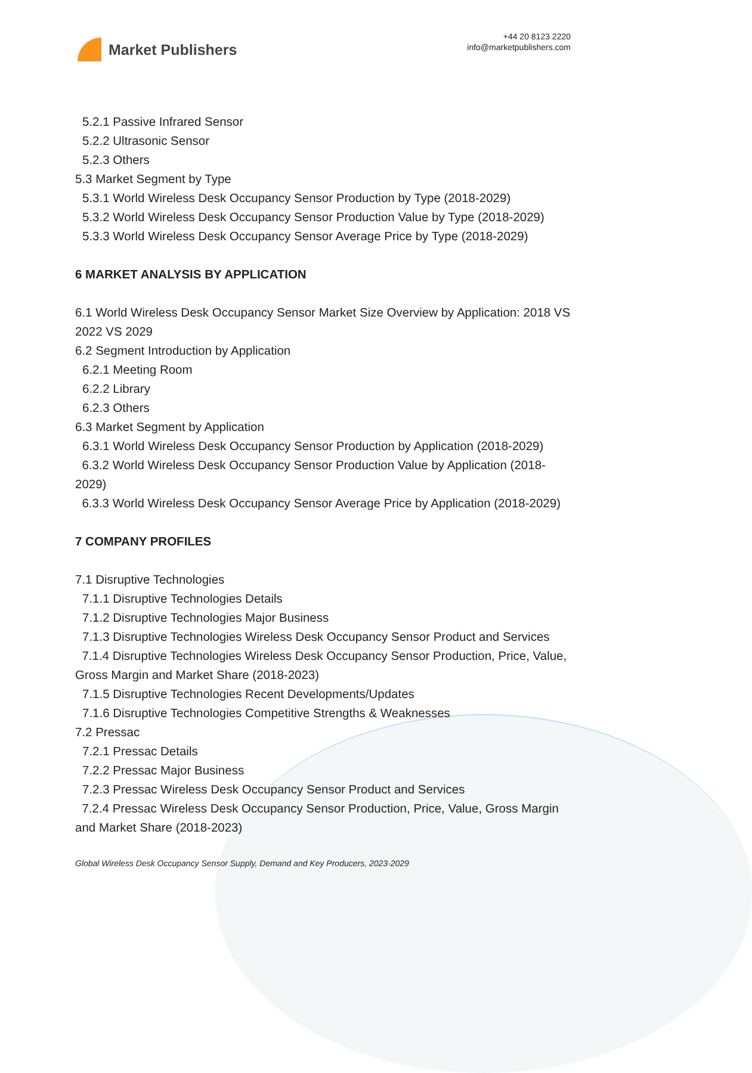Market Publishers
+44 20 8123 2220
info@marketpublishers.com
5.2.1 Passive Infrared Sensor
5.2.2 Ultrasonic Sensor
5.2.3 Others
5.3 Market Segment by Type
5.3.1 World Wireless Desk Occupancy Sensor Production by Type (2018-2029)
5.3.2 World Wireless Desk Occupancy Sensor Production Value by Type (2018-2029)
5.3.3 World Wireless Desk Occupancy Sensor Average Price by Type (2018-2029)
6 MARKET ANALYSIS BY APPLICATION
6.1 World Wireless Desk Occupancy Sensor Market Size Overview by Application: 2018 VS 2022 VS 2029
6.2 Segment Introduction by Application
6.2.1 Meeting Room
6.2.2 Library
6.2.3 Others
6.3 Market Segment by Application
6.3.1 World Wireless Desk Occupancy Sensor Production by Application (2018-2029)
6.3.2 World Wireless Desk Occupancy Sensor Production Value by Application (2018-2029)
6.3.3 World Wireless Desk Occupancy Sensor Average Price by Application (2018-2029)
7 COMPANY PROFILES
7.1 Disruptive Technologies
7.1.1 Disruptive Technologies Details
7.1.2 Disruptive Technologies Major Business
7.1.3 Disruptive Technologies Wireless Desk Occupancy Sensor Product and Services
7.1.4 Disruptive Technologies Wireless Desk Occupancy Sensor Production, Price, Value, Gross Margin and Market Share (2018-2023)
7.1.5 Disruptive Technologies Recent Developments/Updates
7.1.6 Disruptive Technologies Competitive Strengths & Weaknesses
7.2 Pressac
7.2.1 Pressac Details
7.2.2 Pressac Major Business
7.2.3 Pressac Wireless Desk Occupancy Sensor Product and Services
7.2.4 Pressac Wireless Desk Occupancy Sensor Production, Price, Value, Gross Margin and Market Share (2018-2023)
Global Wireless Desk Occupancy Sensor Supply, Demand and Key Producers, 2023-2029